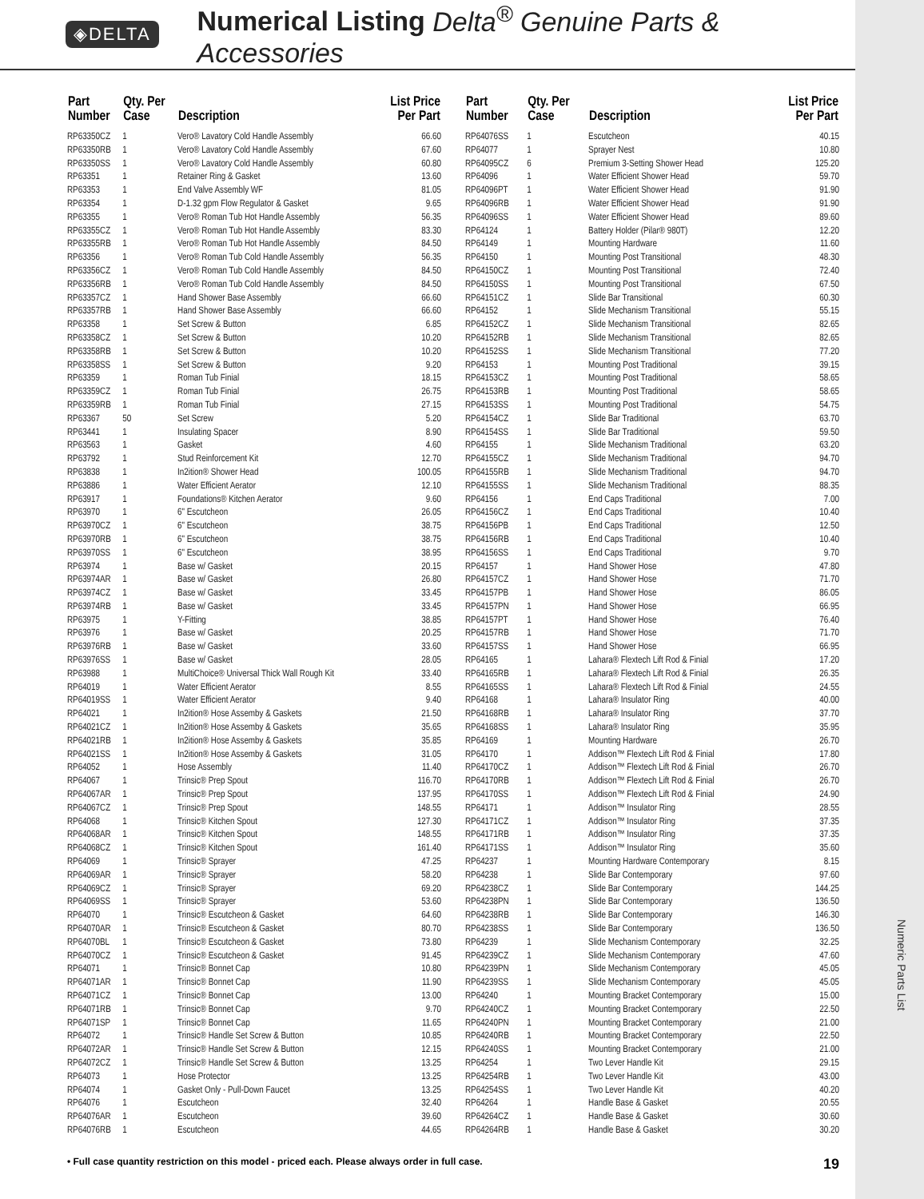Numeric Parts List
◈DELTA
Numerical Listing Delta<sup>®</sup> Genuine Parts & Accessories
| Part Number | Qty. Per Case | Description | List Price Per Part |
| --- | --- | --- | --- |
| RP63350CZ | 1 | Vero® Lavatory Cold Handle Assembly | 66.60 |
| RP63350RB | 1 | Vero® Lavatory Cold Handle Assembly | 67.60 |
| RP63350SS | 1 | Vero® Lavatory Cold Handle Assembly | 60.80 |
| RP63351 | 1 | Retainer Ring & Gasket | 13.60 |
| RP63353 | 1 | End Valve Assembly WF | 81.05 |
| RP63354 | 1 | D-1.32 gpm Flow Regulator & Gasket | 9.65 |
| RP63355 | 1 | Vero® Roman Tub Hot Handle Assembly | 56.35 |
| RP63355CZ | 1 | Vero® Roman Tub Hot Handle Assembly | 83.30 |
| RP63355RB | 1 | Vero® Roman Tub Hot Handle Assembly | 84.50 |
| RP63356 | 1 | Vero® Roman Tub Cold Handle Assembly | 56.35 |
| RP63356CZ | 1 | Vero® Roman Tub Cold Handle Assembly | 84.50 |
| RP63356RB | 1 | Vero® Roman Tub Cold Handle Assembly | 84.50 |
| RP63357CZ | 1 | Hand Shower Base Assembly | 66.60 |
| RP63357RB | 1 | Hand Shower Base Assembly | 66.60 |
| RP63358 | 1 | Set Screw & Button | 6.85 |
| RP63358CZ | 1 | Set Screw & Button | 10.20 |
| RP63358RB | 1 | Set Screw & Button | 10.20 |
| RP63358SS | 1 | Set Screw & Button | 9.20 |
| RP63359 | 1 | Roman Tub Finial | 18.15 |
| RP63359CZ | 1 | Roman Tub Finial | 26.75 |
| RP63359RB | 1 | Roman Tub Finial | 27.15 |
| RP63367 | 50 | Set Screw | 5.20 |
| RP63441 | 1 | Insulating Spacer | 8.90 |
| RP63563 | 1 | Gasket | 4.60 |
| RP63792 | 1 | Stud Reinforcement Kit | 12.70 |
| RP63838 | 1 | In2ition® Shower Head | 100.05 |
| RP63886 | 1 | Water Efficient Aerator | 12.10 |
| RP63917 | 1 | Foundations® Kitchen Aerator | 9.60 |
| RP63970 | 1 | 6" Escutcheon | 26.05 |
| RP63970CZ | 1 | 6" Escutcheon | 38.75 |
| RP63970RB | 1 | 6" Escutcheon | 38.75 |
| RP63970SS | 1 | 6" Escutcheon | 38.95 |
| RP63974 | 1 | Base w/ Gasket | 20.15 |
| RP63974AR | 1 | Base w/ Gasket | 26.80 |
| RP63974CZ | 1 | Base w/ Gasket | 33.45 |
| RP63974RB | 1 | Base w/ Gasket | 33.45 |
| RP63975 | 1 | Y-Fitting | 38.85 |
| RP63976 | 1 | Base w/ Gasket | 20.25 |
| RP63976RB | 1 | Base w/ Gasket | 33.60 |
| RP63976SS | 1 | Base w/ Gasket | 28.05 |
| RP63988 | 1 | MultiChoice® Universal Thick Wall Rough Kit | 33.40 |
| RP64019 | 1 | Water Efficient Aerator | 8.55 |
| RP64019SS | 1 | Water Efficient Aerator | 9.40 |
| RP64021 | 1 | In2ition® Hose Assemby & Gaskets | 21.50 |
| RP64021CZ | 1 | In2ition® Hose Assemby & Gaskets | 35.65 |
| RP64021RB | 1 | In2ition® Hose Assemby & Gaskets | 35.85 |
| RP64021SS | 1 | In2ition® Hose Assemby & Gaskets | 31.05 |
| RP64052 | 1 | Hose Assembly | 11.40 |
| RP64067 | 1 | Trinsic® Prep Spout | 116.70 |
| RP64067AR | 1 | Trinsic® Prep Spout | 137.95 |
| RP64067CZ | 1 | Trinsic® Prep Spout | 148.55 |
| RP64068 | 1 | Trinsic® Kitchen Spout | 127.30 |
| RP64068AR | 1 | Trinsic® Kitchen Spout | 148.55 |
| RP64068CZ | 1 | Trinsic® Kitchen Spout | 161.40 |
| RP64069 | 1 | Trinsic® Sprayer | 47.25 |
| RP64069AR | 1 | Trinsic® Sprayer | 58.20 |
| RP64069CZ | 1 | Trinsic® Sprayer | 69.20 |
| RP64069SS | 1 | Trinsic® Sprayer | 53.60 |
| RP64070 | 1 | Trinsic® Escutcheon & Gasket | 64.60 |
| RP64070AR | 1 | Trinsic® Escutcheon & Gasket | 80.70 |
| RP64070BL | 1 | Trinsic® Escutcheon & Gasket | 73.80 |
| RP64070CZ | 1 | Trinsic® Escutcheon & Gasket | 91.45 |
| RP64071 | 1 | Trinsic® Bonnet Cap | 10.80 |
| RP64071AR | 1 | Trinsic® Bonnet Cap | 11.90 |
| RP64071CZ | 1 | Trinsic® Bonnet Cap | 13.00 |
| RP64071RB | 1 | Trinsic® Bonnet Cap | 9.70 |
| RP64071SP | 1 | Trinsic® Bonnet Cap | 11.65 |
| RP64072 | 1 | Trinsic® Handle Set Screw & Button | 10.85 |
| RP64072AR | 1 | Trinsic® Handle Set Screw & Button | 12.15 |
| RP64072CZ | 1 | Trinsic® Handle Set Screw & Button | 13.25 |
| RP64073 | 1 | Hose Protector | 13.25 |
| RP64074 | 1 | Gasket Only - Pull-Down Faucet | 13.25 |
| RP64076 | 1 | Escutcheon | 32.40 |
| RP64076AR | 1 | Escutcheon | 39.60 |
| RP64076RB | 1 | Escutcheon | 44.65 |
| Part Number | Qty. Per Case | Description | List Price Per Part |
| --- | --- | --- | --- |
| RP64076SS | 1 | Escutcheon | 40.15 |
| RP64077 | 1 | Sprayer Nest | 10.80 |
| RP64095CZ | 6 | Premium 3-Setting Shower Head | 125.20 |
| RP64096 | 1 | Water Efficient Shower Head | 59.70 |
| RP64096PT | 1 | Water Efficient Shower Head | 91.90 |
| RP64096RB | 1 | Water Efficient Shower Head | 91.90 |
| RP64096SS | 1 | Water Efficient Shower Head | 89.60 |
| RP64124 | 1 | Battery Holder (Pilar® 980T) | 12.20 |
| RP64149 | 1 | Mounting Hardware | 11.60 |
| RP64150 | 1 | Mounting Post Transitional | 48.30 |
| RP64150CZ | 1 | Mounting Post Transitional | 72.40 |
| RP64150SS | 1 | Mounting Post Transitional | 67.50 |
| RP64151CZ | 1 | Slide Bar Transitional | 60.30 |
| RP64152 | 1 | Slide Mechanism Transitional | 55.15 |
| RP64152CZ | 1 | Slide Mechanism Transitional | 82.65 |
| RP64152RB | 1 | Slide Mechanism Transitional | 82.65 |
| RP64152SS | 1 | Slide Mechanism Transitional | 77.20 |
| RP64153 | 1 | Mounting Post Traditional | 39.15 |
| RP64153CZ | 1 | Mounting Post Traditional | 58.65 |
| RP64153RB | 1 | Mounting Post Traditional | 58.65 |
| RP64153SS | 1 | Mounting Post Traditional | 54.75 |
| RP64154CZ | 1 | Slide Bar Traditional | 63.70 |
| RP64154SS | 1 | Slide Bar Traditional | 59.50 |
| RP64155 | 1 | Slide Mechanism Traditional | 63.20 |
| RP64155CZ | 1 | Slide Mechanism Traditional | 94.70 |
| RP64155RB | 1 | Slide Mechanism Traditional | 94.70 |
| RP64155SS | 1 | Slide Mechanism Traditional | 88.35 |
| RP64156 | 1 | End Caps Traditional | 7.00 |
| RP64156CZ | 1 | End Caps Traditional | 10.40 |
| RP64156PB | 1 | End Caps Traditional | 12.50 |
| RP64156RB | 1 | End Caps Traditional | 10.40 |
| RP64156SS | 1 | End Caps Traditional | 9.70 |
| RP64157 | 1 | Hand Shower Hose | 47.80 |
| RP64157CZ | 1 | Hand Shower Hose | 71.70 |
| RP64157PB | 1 | Hand Shower Hose | 86.05 |
| RP64157PN | 1 | Hand Shower Hose | 66.95 |
| RP64157PT | 1 | Hand Shower Hose | 76.40 |
| RP64157RB | 1 | Hand Shower Hose | 71.70 |
| RP64157SS | 1 | Hand Shower Hose | 66.95 |
| RP64165 | 1 | Lahara® Flextech Lift Rod & Finial | 17.20 |
| RP64165RB | 1 | Lahara® Flextech Lift Rod & Finial | 26.35 |
| RP64165SS | 1 | Lahara® Flextech Lift Rod & Finial | 24.55 |
| RP64168 | 1 | Lahara® Insulator Ring | 40.00 |
| RP64168RB | 1 | Lahara® Insulator Ring | 37.70 |
| RP64168SS | 1 | Lahara® Insulator Ring | 35.95 |
| RP64169 | 1 | Mounting Hardware | 26.70 |
| RP64170 | 1 | Addison™ Flextech Lift Rod & Finial | 17.80 |
| RP64170CZ | 1 | Addison™ Flextech Lift Rod & Finial | 26.70 |
| RP64170RB | 1 | Addison™ Flextech Lift Rod & Finial | 26.70 |
| RP64170SS | 1 | Addison™ Flextech Lift Rod & Finial | 24.90 |
| RP64171 | 1 | Addison™ Insulator Ring | 28.55 |
| RP64171CZ | 1 | Addison™ Insulator Ring | 37.35 |
| RP64171RB | 1 | Addison™ Insulator Ring | 37.35 |
| RP64171SS | 1 | Addison™ Insulator Ring | 35.60 |
| RP64237 | 1 | Mounting Hardware Contemporary | 8.15 |
| RP64238 | 1 | Slide Bar Contemporary | 97.60 |
| RP64238CZ | 1 | Slide Bar Contemporary | 144.25 |
| RP64238PN | 1 | Slide Bar Contemporary | 136.50 |
| RP64238RB | 1 | Slide Bar Contemporary | 146.30 |
| RP64238SS | 1 | Slide Bar Contemporary | 136.50 |
| RP64239 | 1 | Slide Mechanism Contemporary | 32.25 |
| RP64239CZ | 1 | Slide Mechanism Contemporary | 47.60 |
| RP64239PN | 1 | Slide Mechanism Contemporary | 45.05 |
| RP64239SS | 1 | Slide Mechanism Contemporary | 45.05 |
| RP64240 | 1 | Mounting Bracket Contemporary | 15.00 |
| RP64240CZ | 1 | Mounting Bracket Contemporary | 22.50 |
| RP64240PN | 1 | Mounting Bracket Contemporary | 21.00 |
| RP64240RB | 1 | Mounting Bracket Contemporary | 22.50 |
| RP64240SS | 1 | Mounting Bracket Contemporary | 21.00 |
| RP64254 | 1 | Two Lever Handle Kit | 29.15 |
| RP64254RB | 1 | Two Lever Handle Kit | 43.00 |
| RP64254SS | 1 | Two Lever Handle Kit | 40.20 |
| RP64264 | 1 | Handle Base & Gasket | 20.55 |
| RP64264CZ | 1 | Handle Base & Gasket | 30.60 |
| RP64264RB | 1 | Handle Base & Gasket | 30.20 |
• Full case quantity restriction on this model - priced each. Please always order in full case.
19